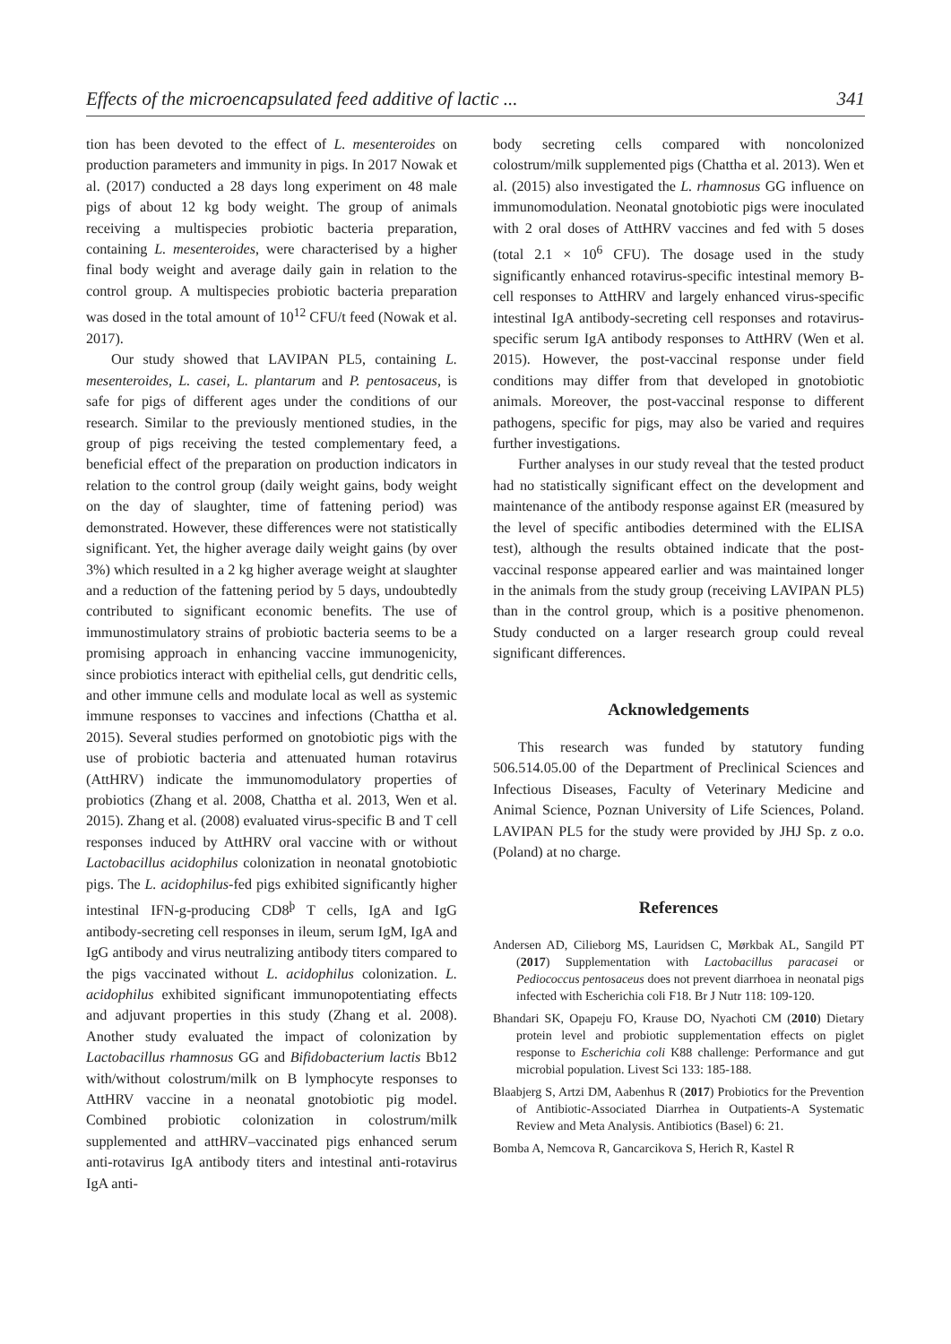Effects of the microencapsulated feed additive of lactic ... 341
tion has been devoted to the effect of L. mesenteroides on production parameters and immunity in pigs. In 2017 Nowak et al. (2017) conducted a 28 days long experiment on 48 male pigs of about 12 kg body weight. The group of animals receiving a multispecies probiotic bacteria preparation, containing L. mesenteroides, were characterised by a higher final body weight and average daily gain in relation to the control group. A multispecies probiotic bacteria preparation was dosed in the total amount of 10<sup>12</sup> CFU/t feed (Nowak et al. 2017).
Our study showed that LAVIPAN PL5, containing L. mesenteroides, L. casei, L. plantarum and P. pentosaceus, is safe for pigs of different ages under the conditions of our research. Similar to the previously mentioned studies, in the group of pigs receiving the tested complementary feed, a beneficial effect of the preparation on production indicators in relation to the control group (daily weight gains, body weight on the day of slaughter, time of fattening period) was demonstrated. However, these differences were not statistically significant. Yet, the higher average daily weight gains (by over 3%) which resulted in a 2 kg higher average weight at slaughter and a reduction of the fattening period by 5 days, undoubtedly contributed to significant economic benefits. The use of immunostimulatory strains of probiotic bacteria seems to be a promising approach in enhancing vaccine immunogenicity, since probiotics interact with epithelial cells, gut dendritic cells, and other immune cells and modulate local as well as systemic immune responses to vaccines and infections (Chattha et al. 2015). Several studies performed on gnotobiotic pigs with the use of probiotic bacteria and attenuated human rotavirus (AttHRV) indicate the immunomodulatory properties of probiotics (Zhang et al. 2008, Chattha et al. 2013, Wen et al. 2015). Zhang et al. (2008) evaluated virus-specific B and T cell responses induced by AttHRV oral vaccine with or without Lactobacillus acidophilus colonization in neonatal gnotobiotic pigs. The L. acidophilus-fed pigs exhibited significantly higher intestinal IFN-g-producing CD8<sup>þ</sup> T cells, IgA and IgG antibody-secreting cell responses in ileum, serum IgM, IgA and IgG antibody and virus neutralizing antibody titers compared to the pigs vaccinated without L. acidophilus colonization. L. acidophilus exhibited significant immunopotentiating effects and adjuvant properties in this study (Zhang et al. 2008). Another study evaluated the impact of colonization by Lactobacillus rhamnosus GG and Bifidobacterium lactis Bb12 with/without colostrum/milk on B lymphocyte responses to AttHRV vaccine in a neonatal gnotobiotic pig model. Combined probiotic colonization in colostrum/milk supplemented and attHRV–vaccinated pigs enhanced serum anti-rotavirus IgA antibody titers and intestinal anti-rotavirus IgA anti-
body secreting cells compared with noncolonized colostrum/milk supplemented pigs (Chattha et al. 2013). Wen et al. (2015) also investigated the L. rhamnosus GG influence on immunomodulation. Neonatal gnotobiotic pigs were inoculated with 2 oral doses of AttHRV vaccines and fed with 5 doses (total 2.1 × 10<sup>6</sup> CFU). The dosage used in the study significantly enhanced rotavirus-specific intestinal memory B-cell responses to AttHRV and largely enhanced virus-specific intestinal IgA antibody-secreting cell responses and rotavirus-specific serum IgA antibody responses to AttHRV (Wen et al. 2015). However, the post-vaccinal response under field conditions may differ from that developed in gnotobiotic animals. Moreover, the post-vaccinal response to different pathogens, specific for pigs, may also be varied and requires further investigations.
Further analyses in our study reveal that the tested product had no statistically significant effect on the development and maintenance of the antibody response against ER (measured by the level of specific antibodies determined with the ELISA test), although the results obtained indicate that the post-vaccinal response appeared earlier and was maintained longer in the animals from the study group (receiving LAVIPAN PL5) than in the control group, which is a positive phenomenon. Study conducted on a larger research group could reveal significant differences.
Acknowledgements
This research was funded by statutory funding 506.514.05.00 of the Department of Preclinical Sciences and Infectious Diseases, Faculty of Veterinary Medicine and Animal Science, Poznan University of Life Sciences, Poland. LAVIPAN PL5 for the study were provided by JHJ Sp. z o.o. (Poland) at no charge.
References
Andersen AD, Cilieborg MS, Lauridsen C, Mørkbak AL, Sangild PT (2017) Supplementation with Lactobacillus paracasei or Pediococcus pentosaceus does not prevent diarrhoea in neonatal pigs infected with Escherichia coli F18. Br J Nutr 118: 109-120.
Bhandari SK, Opapeju FO, Krause DO, Nyachoti CM (2010) Dietary protein level and probiotic supplementation effects on piglet response to Escherichia coli K88 challenge: Performance and gut microbial population. Livest Sci 133: 185-188.
Blaabjerg S, Artzi DM, Aabenhus R (2017) Probiotics for the Prevention of Antibiotic-Associated Diarrhea in Outpatients-A Systematic Review and Meta Analysis. Antibiotics (Basel) 6: 21.
Bomba A, Nemcova R, Gancarcikova S, Herich R, Kastel R